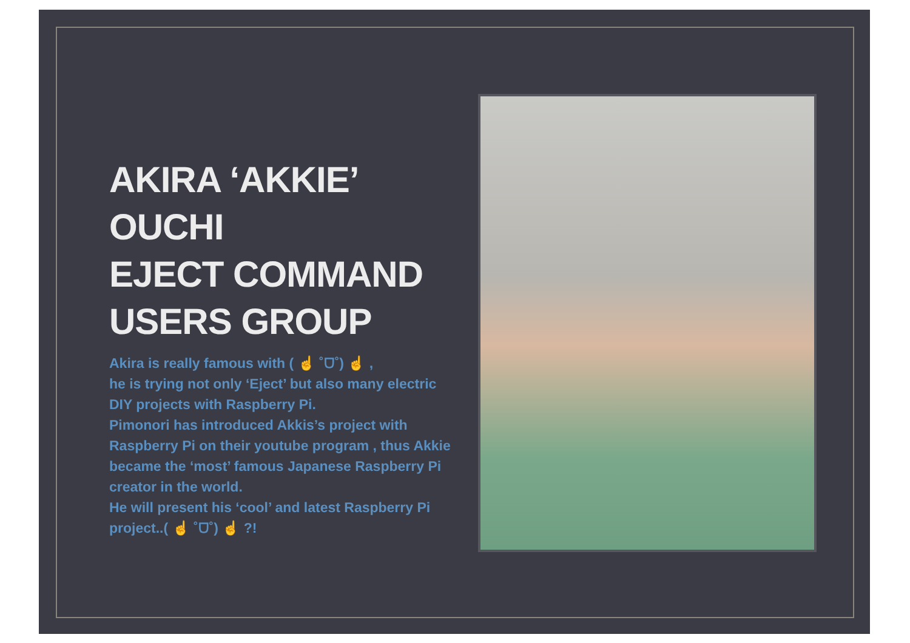AKIRA ‘AKKIE’
OUCHI
EJECT COMMAND
USERS GROUP
Akira is really famous with ( ☝ ˚ᗜ˚) ☝ ,
he is trying not only ‘Eject’ but also many electric DIY projects with Raspberry Pi.
Pimonori has introduced Akkis’s project with Raspberry Pi on their youtube program , thus Akkie became the ‘most’ famous Japanese Raspberry Pi creator in the world.
He will present his ‘cool’ and latest Raspberry Pi project..( ☝ ˚ᗜ˚) ☝ ?!